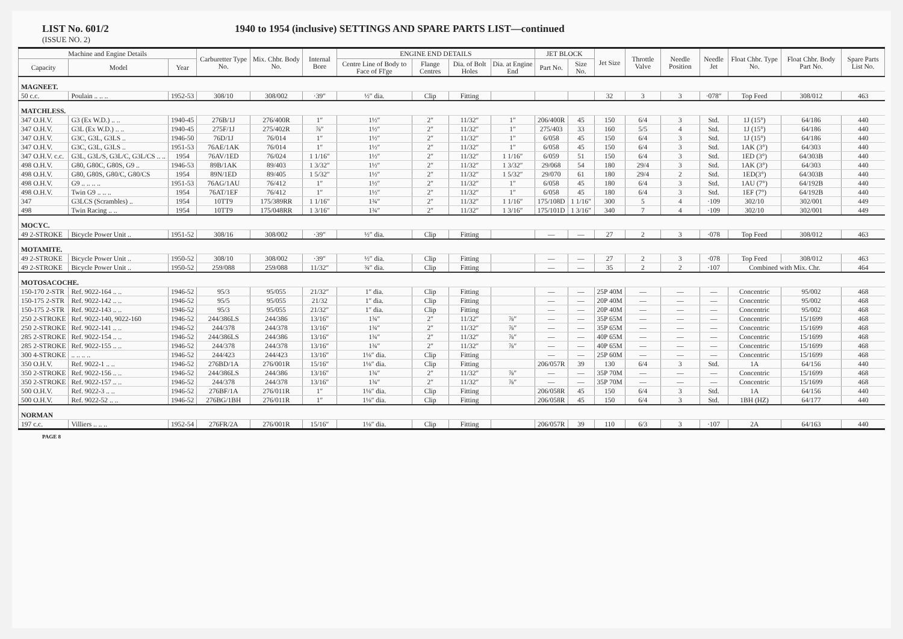LIST No. 601/2
(ISSUE NO. 2)
1940 to 1954 (inclusive) SETTINGS AND SPARE PARTS LIST—continued
| Machine and Engine Details | | | Carburetter Type No. | Mix. Chbr. Body No. | Internal Bore | ENGINE END DETAILS | | | | JET BLOCK | | Jet Size | Throttle Valve | Needle Position | Needle Jet | Float Chbr. Type No. | Float Chbr. Body Part No. | Spare Parts List No. |
| --- | --- | --- | --- | --- | --- | --- | --- | --- | --- | --- | --- | --- | --- | --- | --- | --- | --- | --- |
| | | | | | | Centre Line of Body to Face of Fl'ge | Flange Centres | Dia. of Bolt Holes | Dia. at Engine End | | | | | | | | | |
| Capacity | Model | Year | | | | | | | | Part No. | Size No. | | | | | | | |
| MAGNEET. | | | | | | | | | | | | | | | | | | |
| 50 c.c. | Poulain .. .. .. | 1952-53 | 308/10 | 308/002 | ·39″ | ½″ dia. | Clip | Fitting | | | | 32 | 3 | 3 | ·078″ | Top Feed | 308/012 | 463 |
| MATCHLESS. | | | | | | | | | | | | | | | | | | |
| 347 O.H.V. | G3 (Ex W.D.) .. .. | 1940-45 | 276B/1J | 276/400R | 1″ | 1½″ | 2″ | 11/32″ | 1″ | 206/400R | 45 | 150 | 6/4 | 3 | Std. | 1J (15°) | 64/186 | 440 |
| 347 O.H.V. | G3L (Ex W.D.) .. .. | 1940-45 | 275F/1J | 275/402R | ⅞″ | 1½″ | 2″ | 11/32″ | 1″ | 275/403 | 33 | 160 | 5/5 | 4 | Std. | 1J (15°) | 64/186 | 440 |
| 347 O.H.V. | G3C, G3L, G3LS .. | 1946-50 | 76D/1J | 76/014 | 1″ | 1½″ | 2″ | 11/32″ | 1″ | 6/058 | 45 | 150 | 6/4 | 3 | Std. | 1J (15°) | 64/186 | 440 |
| 347 O.H.V. | G3C, G3L, G3LS .. | 1951-53 | 76AE/1AK | 76/014 | 1″ | 1½″ | 2″ | 11/32″ | 1″ | 6/058 | 45 | 150 | 6/4 | 3 | Std. | 1AK (3°) | 64/303 | 440 |
| 347 O.H.V. c.c. | G3L, G3L/S, G3L/C, G3L/CS .. .. | 1954 | 76AV/1ED | 76/024 | 1 1/16″ | 1½″ | 2″ | 11/32″ | 1 1/16″ | 6/059 | 51 | 150 | 6/4 | 3 | Std. | 1ED (3°) | 64/303B | 440 |
| 498 O.H.V. | G80, G80C, G80S, G9 .. | 1946-53 | 89B/1AK | 89/403 | 1 3/32″ | 1½″ | 2″ | 11/32″ | 1 3/32″ | 29/068 | 54 | 180 | 29/4 | 3 | Std. | 1AK (3°) | 64/303 | 440 |
| 498 O.H.V. | G80, G80S, G80/C, G80/CS | 1954 | 89N/1ED | 89/405 | 1 5/32″ | 1½″ | 2″ | 11/32″ | 1 5/32″ | 29/070 | 61 | 180 | 29/4 | 2 | Std. | 1ED(3°) | 64/303B | 440 |
| 498 O.H.V. | G9 .. .. .. .. | 1951-53 | 76AG/1AU | 76/412 | 1″ | 1½″ | 2″ | 11/32″ | 1″ | 6/058 | 45 | 180 | 6/4 | 3 | Std. | 1AU (7°) | 64/192B | 440 |
| 498 O.H.V. | Twin G9 .. .. .. | 1954 | 76AT/1EF | 76/412 | 1″ | 1½″ | 2″ | 11/32″ | 1″ | 6/058 | 45 | 180 | 6/4 | 3 | Std. | 1EF (7°) | 64/192B | 440 |
| 347 | G3LCS (Scrambles) .. | 1954 | 10TT9 | 175/389RR | 1 1/16″ | 1¾″ | 2″ | 11/32″ | 1 1/16″ | 175/108D | 1 1/16″ | 300 | 5 | 4 | ·109 | 302/10 | 302/001 | 449 |
| 498 | Twin Racing .. .. | 1954 | 10TT9 | 175/048RR | 1 3/16″ | 1¾″ | 2″ | 11/32″ | 1 3/16″ | 175/101D | 1 3/16″ | 340 | 7 | 4 | ·109 | 302/10 | 302/001 | 449 |
| MOCYC. | | | | | | | | | | | | | | | | | | |
| 49 2-STROKE | Bicycle Power Unit .. | 1951-52 | 308/16 | 308/002 | ·39″ | ½″ dia. | Clip | Fitting | | — | — | 27 | 2 | 3 | ·078 | Top Feed | 308/012 | 463 |
| MOTAMITE. | | | | | | | | | | | | | | | | | | |
| 49 2-STROKE | Bicycle Power Unit .. | 1950-52 | 308/10 | 308/002 | ·39″ | ½″ dia. | Clip | Fitting | | — | — | 27 | 2 | 3 | ·078 | Top Feed | 308/012 | 463 |
| 49 2-STROKE | Bicycle Power Unit .. | 1950-52 | 259/088 | 259/088 | 11/32″ | ¾″ dia. | Clip | Fitting | | — | — | 35 | 2 | 2 | ·107 | Combined with Mix. Chr. | | 464 |
| MOTOSACOCHE. | | | | | | | | | | | | | | | | | | |
| 150-170 2-STR | Ref. 9022-164 .. .. | 1946-52 | 95/3 | 95/055 | 21/32″ | 1″ dia. | Clip | Fitting | | — | — | 25P 40M | — | — | — | Concentric | 95/002 | 468 |
| 150-175 2-STR | Ref. 9022-142 .. .. | 1946-52 | 95/5 | 95/055 | 21/32 | 1″ dia. | Clip | Fitting | | — | — | 20P 40M | — | — | — | Concentric | 95/002 | 468 |
| 150-175 2-STR | Ref. 9022-143 .. .. | 1946-52 | 95/3 | 95/055 | 21/32″ | 1″ dia. | Clip | Fitting | | — | — | 20P 40M | — | — | — | Concentric | 95/002 | 468 |
| 250 2-STROKE | Ref. 9022-140, 9022-160 | 1946-52 | 244/386LS | 244/386 | 13/16″ | 1¾″ | 2″ | 11/32″ | ⅞″ | — | — | 35P 65M | — | — | — | Concentric | 15/1699 | 468 |
| 250 2-STROKE | Ref. 9022-141 .. .. | 1946-52 | 244/378 | 244/378 | 13/16″ | 1¾″ | 2″ | 11/32″ | ⅞″ | — | — | 35P 65M | — | — | — | Concentric | 15/1699 | 468 |
| 285 2-STROKE | Ref. 9022-154 .. .. | 1946-52 | 244/386LS | 244/386 | 13/16″ | 1¾″ | 2″ | 11/32″ | ⅞″ | — | — | 40P 65M | — | — | — | Concentric | 15/1699 | 468 |
| 285 2-STROKE | Ref. 9022-155 .. .. | 1946-52 | 244/378 | 244/378 | 13/16″ | 1¾″ | 2″ | 11/32″ | ⅞″ | — | — | 40P 65M | — | — | — | Concentric | 15/1699 | 468 |
| 300 4-STROKE | .. .. .. .. | 1946-52 | 244/423 | 244/423 | 13/16″ | 1⅛″ dia. | Clip | Fitting | | — | — | 25P 60M | — | — | — | Concentric | 15/1699 | 468 |
| 350 O.H.V. | Ref. 9022-1 .. .. | 1946-52 | 276BD/1A | 276/001R | 15/16″ | 1⅛″ dia. | Clip | Fitting | | 206/057R | 39 | 130 | 6/4 | 3 | Std. | 1A | 64/156 | 440 |
| 350 2-STROKE | Ref. 9022-156 .. .. | 1946-52 | 244/386LS | 244/386 | 13/16″ | 1¾″ | 2″ | 11/32″ | ⅞″ | — | — | 35P 70M | — | — | — | Concentric | 15/1699 | 468 |
| 350 2-STROKE | Ref. 9022-157 .. .. | 1946-52 | 244/378 | 244/378 | 13/16″ | 1¾″ | 2″ | 11/32″ | ⅞″ | — | — | 35P 70M | — | — | — | Concentric | 15/1699 | 468 |
| 500 O.H.V. | Ref. 9022-3 .. .. | 1946-52 | 276BF/1A | 276/011R | 1″ | 1⅛″ dia. | Clip | Fitting | | 206/058R | 45 | 150 | 6/4 | 3 | Std. | 1A | 64/156 | 440 |
| 500 O.H.V. | Ref. 9022-52 .. .. | 1946-52 | 276BG/1BH | 276/011R | 1″ | 1⅛″ dia. | Clip | Fitting | | 206/058R | 45 | 150 | 6/4 | 3 | Std. | 1BH (HZ) | 64/177 | 440 |
| NORMAN | | | | | | | | | | | | | | | | | | |
| 197 c.c. | Villiers .. .. .. | 1952-54 | 276FR/2A | 276/001R | 15/16″ | 1⅛″ dia. | Clip | Fitting | | 206/057R | 39 | 110 | 6/3 | 3 | ·107 | 2A | 64/163 | 440 |
PAGE 8